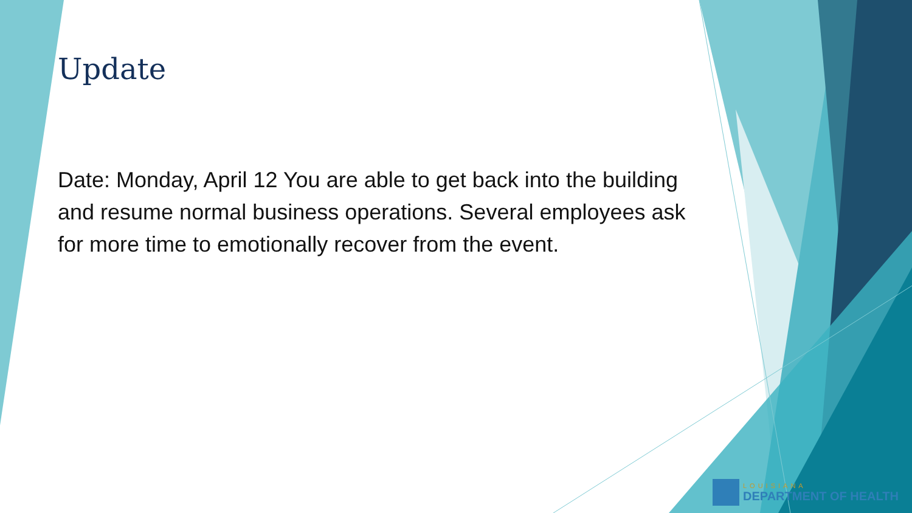Update
Date: Monday, April 12 You are able to get back into the building and resume normal business operations. Several employees ask for more time to emotionally recover from the event.
LOUISIANA
DEPARTMENT OF HEALTH